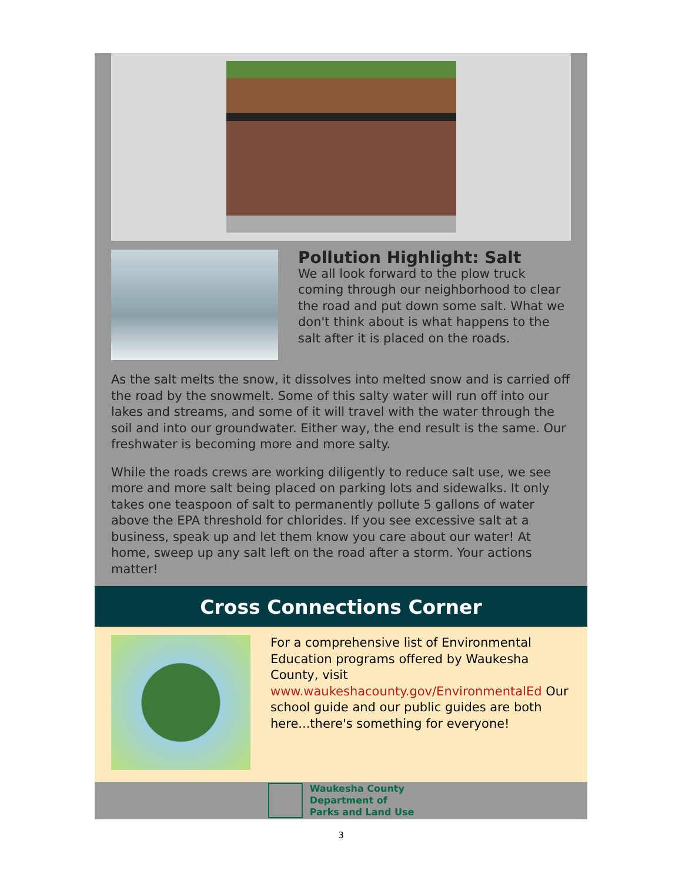Pollution Highlight: Salt
We all look forward to the plow truck coming through our neighborhood to clear the road and put down some salt. What we don't think about is what happens to the salt after it is placed on the roads.
As the salt melts the snow, it dissolves into melted snow and is carried off the road by the snowmelt. Some of this salty water will run off into our lakes and streams, and some of it will travel with the water through the soil and into our groundwater. Either way, the end result is the same. Our freshwater is becoming more and more salty.
While the roads crews are working diligently to reduce salt use, we see more and more salt being placed on parking lots and sidewalks. It only takes one teaspoon of salt to permanently pollute 5 gallons of water above the EPA threshold for chlorides. If you see excessive salt at a business, speak up and let them know you care about our water! At home, sweep up any salt left on the road after a storm. Your actions matter!
Cross Connections Corner
For a comprehensive list of Environmental Education programs offered by Waukesha County, visit www.waukeshacounty.gov/EnvironmentalEd Our school guide and our public guides are both here...there's something for everyone!
Waukesha County
Department of
Parks and Land Use
3